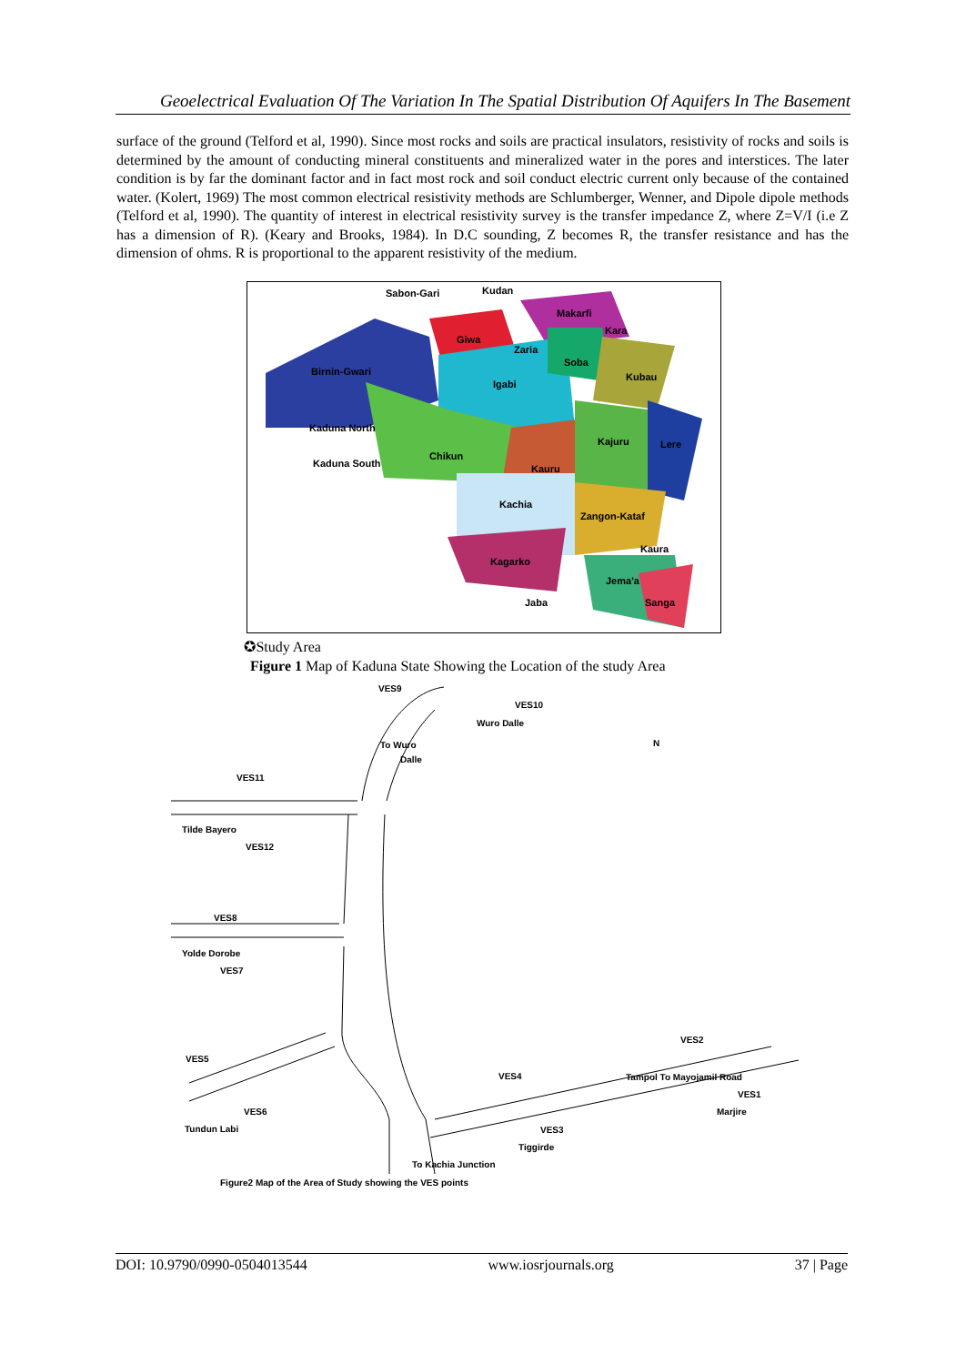Geoelectrical Evaluation Of The Variation In The Spatial Distribution Of Aquifers In The Basement
surface of the ground (Telford et al, 1990). Since most rocks and soils are practical insulators, resistivity of rocks and soils is determined by the amount of conducting mineral constituents and mineralized water in the pores and interstices. The later condition is by far the dominant factor and in fact most rock and soil conduct electric current only because of the contained water. (Kolert, 1969) The most common electrical resistivity methods are Schlumberger, Wenner, and Dipole dipole methods (Telford et al, 1990). The quantity of interest in electrical resistivity survey is the transfer impedance Z, where Z=V/I (i.e Z has a dimension of R). (Keary and Brooks, 1984). In D.C sounding, Z becomes R, the transfer resistance and has the dimension of ohms. R is proportional to the apparent resistivity of the medium.
Sabon-Gari
Kudan
Makarfi
Kara
Giwa
Zaria
Soba
Birnin-Gwari
Kubau
Igabi
Kaduna North
Kajuru
Lere
Chikun
Kaduna South
Kauru
Kachia
Zangon-Kataf
Kaura
Kagarko
Jema'a
Jaba
Sanga
✪Study Area
Figure 1 Map of Kaduna State Showing the Location of the study Area
VES9
VES10
Wuro Dalle
To Wuro
Dalle
N
VES11
Tilde Bayero
VES12
VES8
Yolde Dorobe
VES7
VES2
VES5
VES4
Tampol To Mayojamil Road
VES1
Marjire
VES6
Tundun Labi
VES3
Tiggirde
To Kachia Junction
Figure2 Map of the Area of Study showing the VES points
DOI: 10.9790/0990-0504013544 www.iosrjournals.org 37 | Page